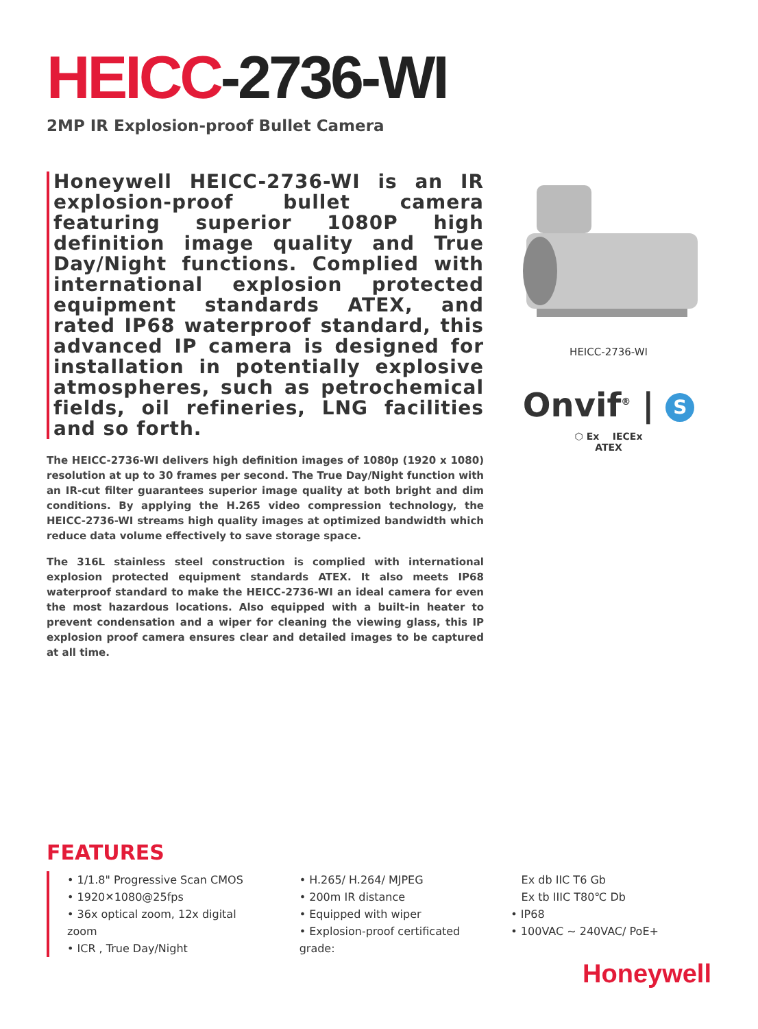HEICC-2736-WI
2MP IR Explosion-proof Bullet Camera
Honeywell HEICC-2736-WI is an IR explosion-proof bullet camera featuring superior 1080P high definition image quality and True Day/Night functions. Complied with international explosion protected equipment standards ATEX, and rated IP68 waterproof standard, this advanced IP camera is designed for installation in potentially explosive atmospheres, such as petrochemical fields, oil refineries, LNG facilities and so forth.
The HEICC-2736-WI delivers high definition images of 1080p (1920 x 1080) resolution at up to 30 frames per second. The True Day/Night function with an IR-cut filter guarantees superior image quality at both bright and dim conditions. By applying the H.265 video compression technology, the HEICC-2736-WI streams high quality images at optimized bandwidth which reduce data volume effectively to save storage space.
The 316L stainless steel construction is complied with international explosion protected equipment standards ATEX. It also meets IP68 waterproof standard to make the HEICC-2736-WI an ideal camera for even the most hazardous locations. Also equipped with a built-in heater to prevent condensation and a wiper for cleaning the viewing glass, this IP explosion proof camera ensures clear and detailed images to be captured at all time.
HEICC-2736-WI
Onvif<sup>®</sup> | S
⬡ Ex IECEx
ATEX
FEATURES
• 1/1.8" Progressive Scan CMOS
• 1920✕1080@25fps
• 36x optical zoom, 12x digital zoom
• ICR , True Day/Night
• H.265/ H.264/ MJPEG
• 200m IR distance
• Equipped with wiper
• Explosion-proof certificated grade:
Ex db IIC T6 Gb
Ex tb IIIC T80℃ Db
• IP68
• 100VAC ~ 240VAC/ PoE+
Honeywell